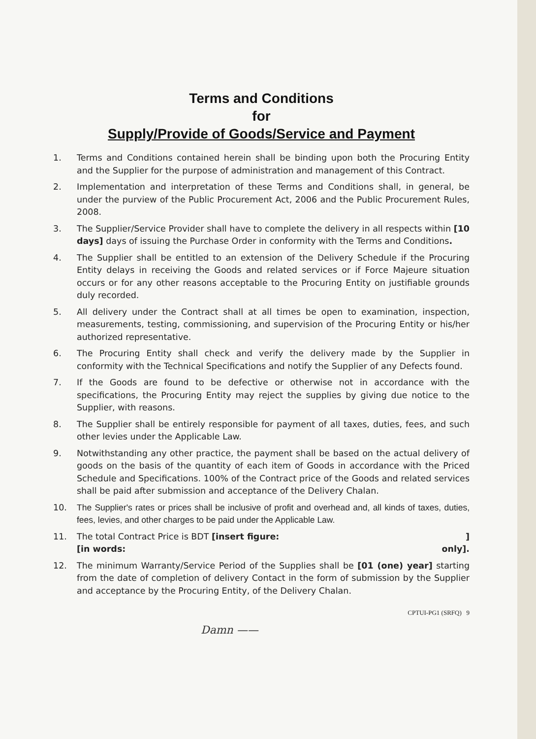Terms and Conditions
for
Supply/Provide of Goods/Service and Payment
1. Terms and Conditions contained herein shall be binding upon both the Procuring Entity and the Supplier for the purpose of administration and management of this Contract.
2. Implementation and interpretation of these Terms and Conditions shall, in general, be under the purview of the Public Procurement Act, 2006 and the Public Procurement Rules, 2008.
3. The Supplier/Service Provider shall have to complete the delivery in all respects within [10 days] days of issuing the Purchase Order in conformity with the Terms and Conditions.
4. The Supplier shall be entitled to an extension of the Delivery Schedule if the Procuring Entity delays in receiving the Goods and related services or if Force Majeure situation occurs or for any other reasons acceptable to the Procuring Entity on justifiable grounds duly recorded.
5. All delivery under the Contract shall at all times be open to examination, inspection, measurements, testing, commissioning, and supervision of the Procuring Entity or his/her authorized representative.
6. The Procuring Entity shall check and verify the delivery made by the Supplier in conformity with the Technical Specifications and notify the Supplier of any Defects found.
7. If the Goods are found to be defective or otherwise not in accordance with the specifications, the Procuring Entity may reject the supplies by giving due notice to the Supplier, with reasons.
8. The Supplier shall be entirely responsible for payment of all taxes, duties, fees, and such other levies under the Applicable Law.
9. Notwithstanding any other practice, the payment shall be based on the actual delivery of goods on the basis of the quantity of each item of Goods in accordance with the Priced Schedule and Specifications. 100% of the Contract price of the Goods and related services shall be paid after submission and acceptance of the Delivery Chalan.
10. The Supplier's rates or prices shall be inclusive of profit and overhead and, all kinds of taxes, duties, fees, levies, and other charges to be paid under the Applicable Law.
11. The total Contract Price is BDT [insert figure: ]
[in words: only].
12. The minimum Warranty/Service Period of the Supplies shall be [01 (one) year] starting from the date of completion of delivery Contact in the form of submission by the Supplier and acceptance by the Procuring Entity, of the Delivery Chalan.
CPTUI-PG1 (SRFQ) 9
Damn ——